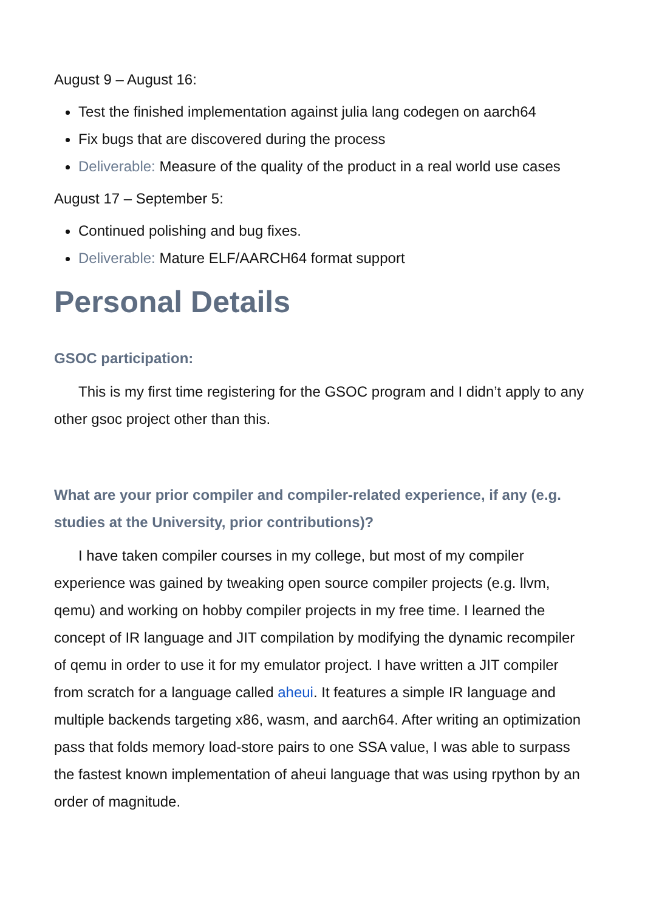August 9 – August 16:
Test the finished implementation against julia lang codegen on aarch64
Fix bugs that are discovered during the process
Deliverable: Measure of the quality of the product in a real world use cases
August 17 – September 5:
Continued polishing and bug fixes.
Deliverable: Mature ELF/AARCH64 format support
Personal Details
GSOC participation:
This is my first time registering for the GSOC program and I didn’t apply to any other gsoc project other than this.
What are your prior compiler and compiler-related experience, if any (e.g. studies at the University, prior contributions)?
I have taken compiler courses in my college, but most of my compiler experience was gained by tweaking open source compiler projects (e.g. llvm, qemu) and working on hobby compiler projects in my free time. I learned the concept of IR language and JIT compilation by modifying the dynamic recompiler of qemu in order to use it for my emulator project. I have written a JIT compiler from scratch for a language called aheui. It features a simple IR language and multiple backends targeting x86, wasm, and aarch64. After writing an optimization pass that folds memory load-store pairs to one SSA value, I was able to surpass the fastest known implementation of aheui language that was using rpython by an order of magnitude.